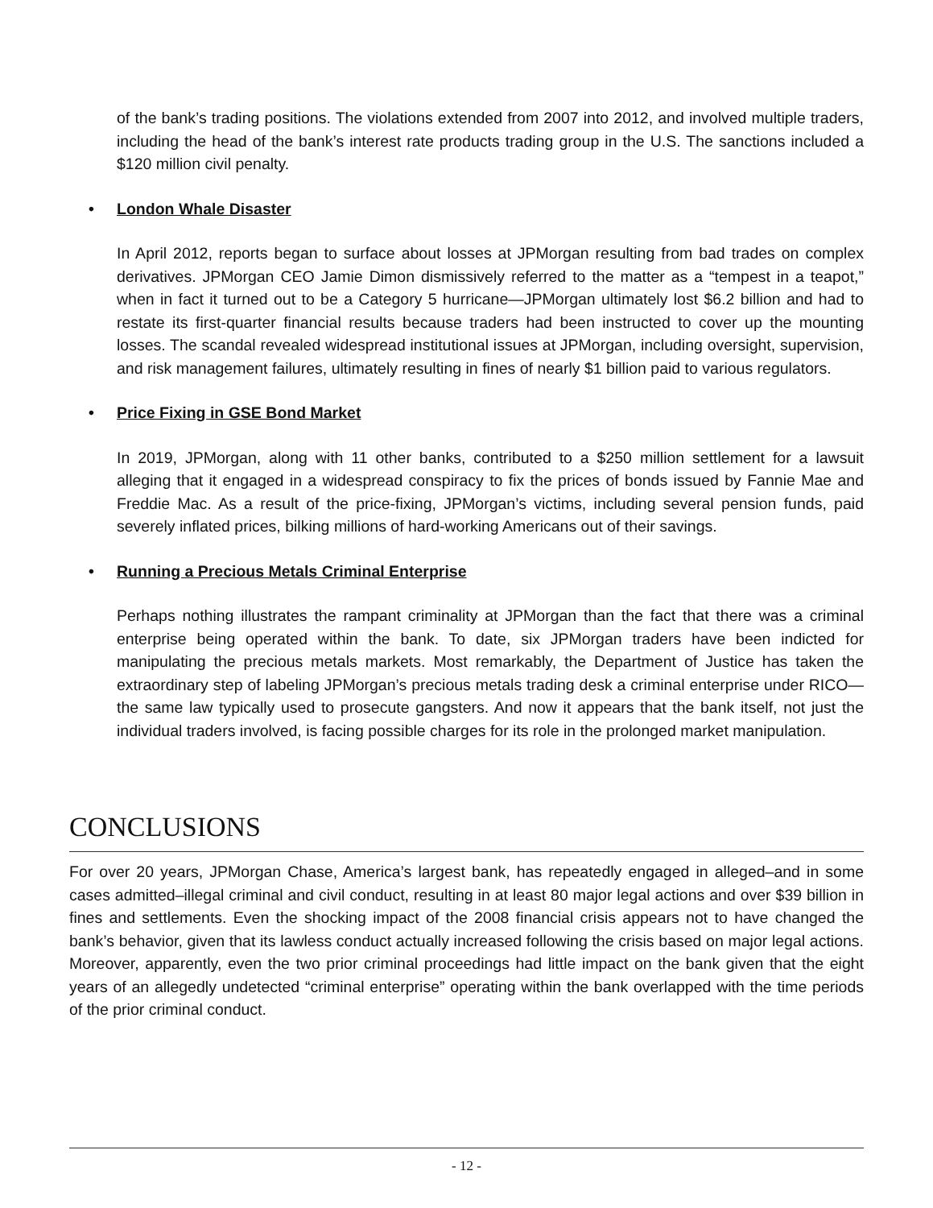of the bank’s trading positions. The violations extended from 2007 into 2012, and involved multiple traders, including the head of the bank’s interest rate products trading group in the U.S. The sanctions included a $120 million civil penalty.
• London Whale Disaster
In April 2012, reports began to surface about losses at JPMorgan resulting from bad trades on complex derivatives. JPMorgan CEO Jamie Dimon dismissively referred to the matter as a “tempest in a teapot,” when in fact it turned out to be a Category 5 hurricane—JPMorgan ultimately lost $6.2 billion and had to restate its first-quarter financial results because traders had been instructed to cover up the mounting losses. The scandal revealed widespread institutional issues at JPMorgan, including oversight, supervision, and risk management failures, ultimately resulting in fines of nearly $1 billion paid to various regulators.
• Price Fixing in GSE Bond Market
In 2019, JPMorgan, along with 11 other banks, contributed to a $250 million settlement for a lawsuit alleging that it engaged in a widespread conspiracy to fix the prices of bonds issued by Fannie Mae and Freddie Mac. As a result of the price-fixing, JPMorgan’s victims, including several pension funds, paid severely inflated prices, bilking millions of hard-working Americans out of their savings.
• Running a Precious Metals Criminal Enterprise
Perhaps nothing illustrates the rampant criminality at JPMorgan than the fact that there was a criminal enterprise being operated within the bank. To date, six JPMorgan traders have been indicted for manipulating the precious metals markets. Most remarkably, the Department of Justice has taken the extraordinary step of labeling JPMorgan’s precious metals trading desk a criminal enterprise under RICO—the same law typically used to prosecute gangsters. And now it appears that the bank itself, not just the individual traders involved, is facing possible charges for its role in the prolonged market manipulation.
CONCLUSIONS
For over 20 years, JPMorgan Chase, America’s largest bank, has repeatedly engaged in alleged–and in some cases admitted–illegal criminal and civil conduct, resulting in at least 80 major legal actions and over $39 billion in fines and settlements. Even the shocking impact of the 2008 financial crisis appears not to have changed the bank’s behavior, given that its lawless conduct actually increased following the crisis based on major legal actions. Moreover, apparently, even the two prior criminal proceedings had little impact on the bank given that the eight years of an allegedly undetected “criminal enterprise” operating within the bank overlapped with the time periods of the prior criminal conduct.
- 12 -